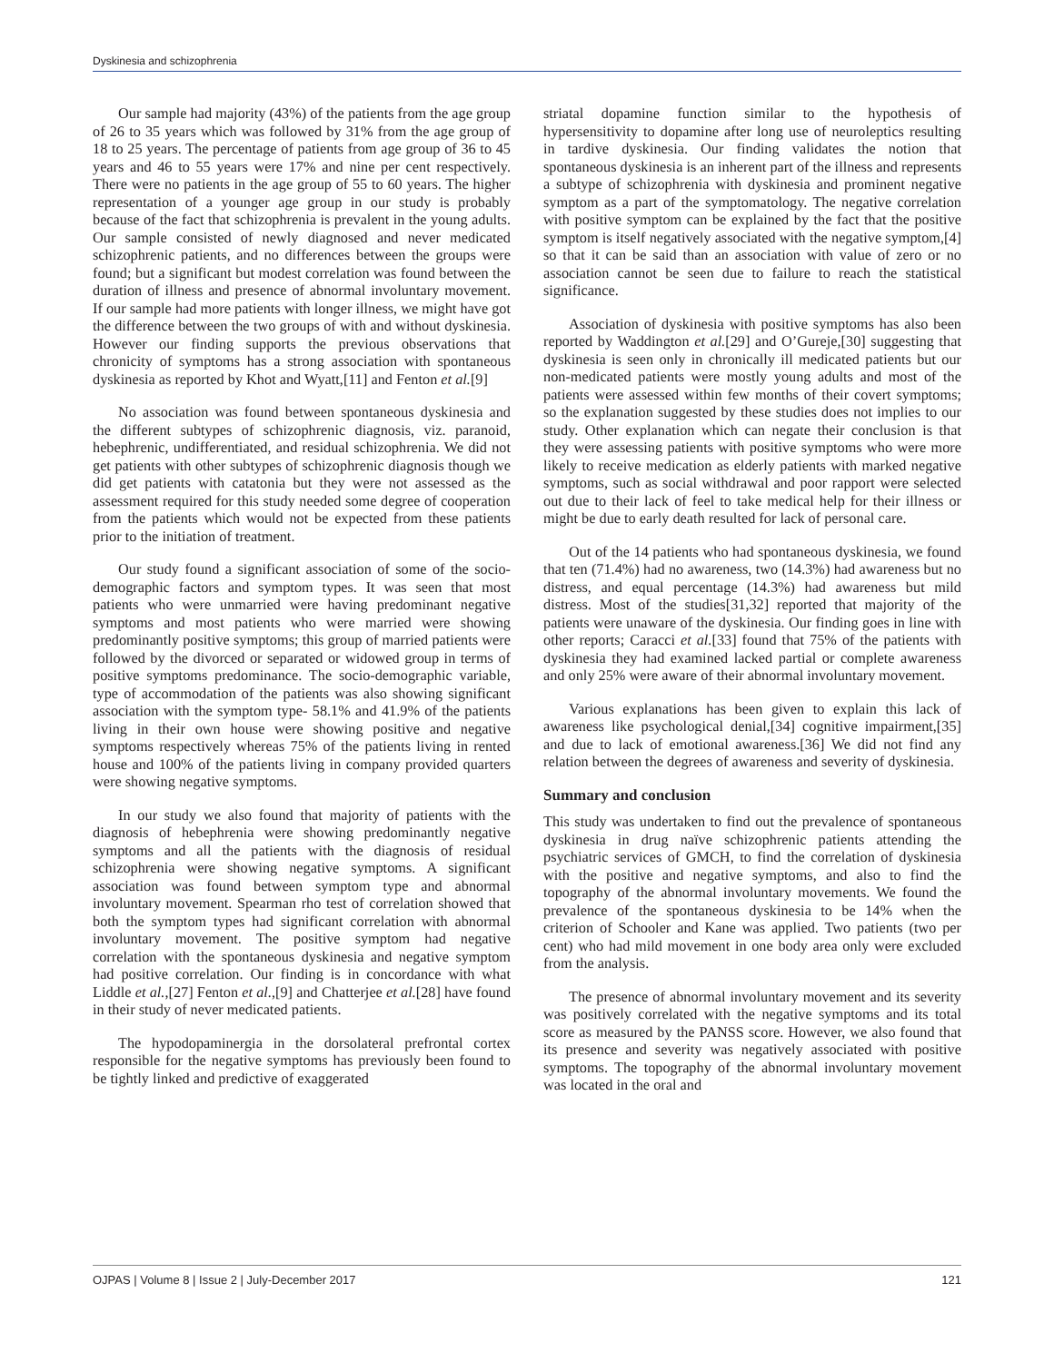Dyskinesia and schizophrenia
Our sample had majority (43%) of the patients from the age group of 26 to 35 years which was followed by 31% from the age group of 18 to 25 years. The percentage of patients from age group of 36 to 45 years and 46 to 55 years were 17% and nine per cent respectively. There were no patients in the age group of 55 to 60 years. The higher representation of a younger age group in our study is probably because of the fact that schizophrenia is prevalent in the young adults. Our sample consisted of newly diagnosed and never medicated schizophrenic patients, and no differences between the groups were found; but a significant but modest correlation was found between the duration of illness and presence of abnormal involuntary movement. If our sample had more patients with longer illness, we might have got the difference between the two groups of with and without dyskinesia. However our finding supports the previous observations that chronicity of symptoms has a strong association with spontaneous dyskinesia as reported by Khot and Wyatt,[11] and Fenton et al.[9]
No association was found between spontaneous dyskinesia and the different subtypes of schizophrenic diagnosis, viz. paranoid, hebephrenic, undifferentiated, and residual schizophrenia. We did not get patients with other subtypes of schizophrenic diagnosis though we did get patients with catatonia but they were not assessed as the assessment required for this study needed some degree of cooperation from the patients which would not be expected from these patients prior to the initiation of treatment.
Our study found a significant association of some of the socio-demographic factors and symptom types. It was seen that most patients who were unmarried were having predominant negative symptoms and most patients who were married were showing predominantly positive symptoms; this group of married patients were followed by the divorced or separated or widowed group in terms of positive symptoms predominance. The socio-demographic variable, type of accommodation of the patients was also showing significant association with the symptom type- 58.1% and 41.9% of the patients living in their own house were showing positive and negative symptoms respectively whereas 75% of the patients living in rented house and 100% of the patients living in company provided quarters were showing negative symptoms.
In our study we also found that majority of patients with the diagnosis of hebephrenia were showing predominantly negative symptoms and all the patients with the diagnosis of residual schizophrenia were showing negative symptoms. A significant association was found between symptom type and abnormal involuntary movement. Spearman rho test of correlation showed that both the symptom types had significant correlation with abnormal involuntary movement. The positive symptom had negative correlation with the spontaneous dyskinesia and negative symptom had positive correlation. Our finding is in concordance with what Liddle et al.,[27] Fenton et al.,[9] and Chatterjee et al.[28] have found in their study of never medicated patients.
The hypodopaminergia in the dorsolateral prefrontal cortex responsible for the negative symptoms has previously been found to be tightly linked and predictive of exaggerated
striatal dopamine function similar to the hypothesis of hypersensitivity to dopamine after long use of neuroleptics resulting in tardive dyskinesia. Our finding validates the notion that spontaneous dyskinesia is an inherent part of the illness and represents a subtype of schizophrenia with dyskinesia and prominent negative symptom as a part of the symptomatology. The negative correlation with positive symptom can be explained by the fact that the positive symptom is itself negatively associated with the negative symptom,[4] so that it can be said than an association with value of zero or no association cannot be seen due to failure to reach the statistical significance.
Association of dyskinesia with positive symptoms has also been reported by Waddington et al.[29] and O’Gureje,[30] suggesting that dyskinesia is seen only in chronically ill medicated patients but our non-medicated patients were mostly young adults and most of the patients were assessed within few months of their covert symptoms; so the explanation suggested by these studies does not implies to our study. Other explanation which can negate their conclusion is that they were assessing patients with positive symptoms who were more likely to receive medication as elderly patients with marked negative symptoms, such as social withdrawal and poor rapport were selected out due to their lack of feel to take medical help for their illness or might be due to early death resulted for lack of personal care.
Out of the 14 patients who had spontaneous dyskinesia, we found that ten (71.4%) had no awareness, two (14.3%) had awareness but no distress, and equal percentage (14.3%) had awareness but mild distress. Most of the studies[31,32] reported that majority of the patients were unaware of the dyskinesia. Our finding goes in line with other reports; Caracci et al.[33] found that 75% of the patients with dyskinesia they had examined lacked partial or complete awareness and only 25% were aware of their abnormal involuntary movement.
Various explanations has been given to explain this lack of awareness like psychological denial,[34] cognitive impairment,[35] and due to lack of emotional awareness.[36] We did not find any relation between the degrees of awareness and severity of dyskinesia.
Summary and conclusion
This study was undertaken to find out the prevalence of spontaneous dyskinesia in drug naïve schizophrenic patients attending the psychiatric services of GMCH, to find the correlation of dyskinesia with the positive and negative symptoms, and also to find the topography of the abnormal involuntary movements. We found the prevalence of the spontaneous dyskinesia to be 14% when the criterion of Schooler and Kane was applied. Two patients (two per cent) who had mild movement in one body area only were excluded from the analysis.
The presence of abnormal involuntary movement and its severity was positively correlated with the negative symptoms and its total score as measured by the PANSS score. However, we also found that its presence and severity was negatively associated with positive symptoms. The topography of the abnormal involuntary movement was located in the oral and
OJPAS | Volume 8 | Issue 2 | July-December 2017 121